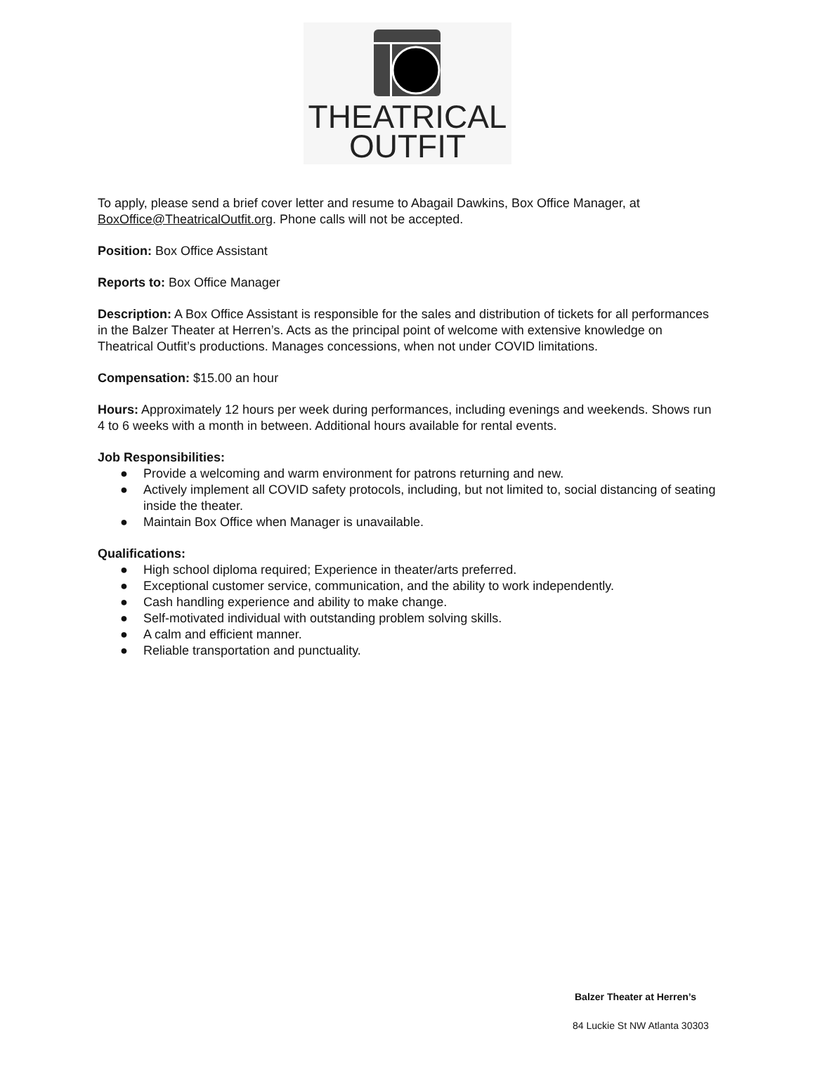THEATRICAL
OUTFIT
To apply, please send a brief cover letter and resume to Abagail Dawkins, Box Office Manager, at BoxOffice@TheatricalOutfit.org. Phone calls will not be accepted.
Position: Box Office Assistant
Reports to: Box Office Manager
Description: A Box Office Assistant is responsible for the sales and distribution of tickets for all performances in the Balzer Theater at Herren’s. Acts as the principal point of welcome with extensive knowledge on Theatrical Outfit’s productions. Manages concessions, when not under COVID limitations.
Compensation: $15.00 an hour
Hours: Approximately 12 hours per week during performances, including evenings and weekends. Shows run 4 to 6 weeks with a month in between. Additional hours available for rental events.
Job Responsibilities:
● Provide a welcoming and warm environment for patrons returning and new.
● Actively implement all COVID safety protocols, including, but not limited to, social distancing of seating inside the theater.
● Maintain Box Office when Manager is unavailable.
Qualifications:
● High school diploma required; Experience in theater/arts preferred.
● Exceptional customer service, communication, and the ability to work independently.
● Cash handling experience and ability to make change.
● Self-motivated individual with outstanding problem solving skills.
● A calm and efficient manner.
● Reliable transportation and punctuality.
Balzer Theater at Herren’s
84 Luckie St NW Atlanta 30303